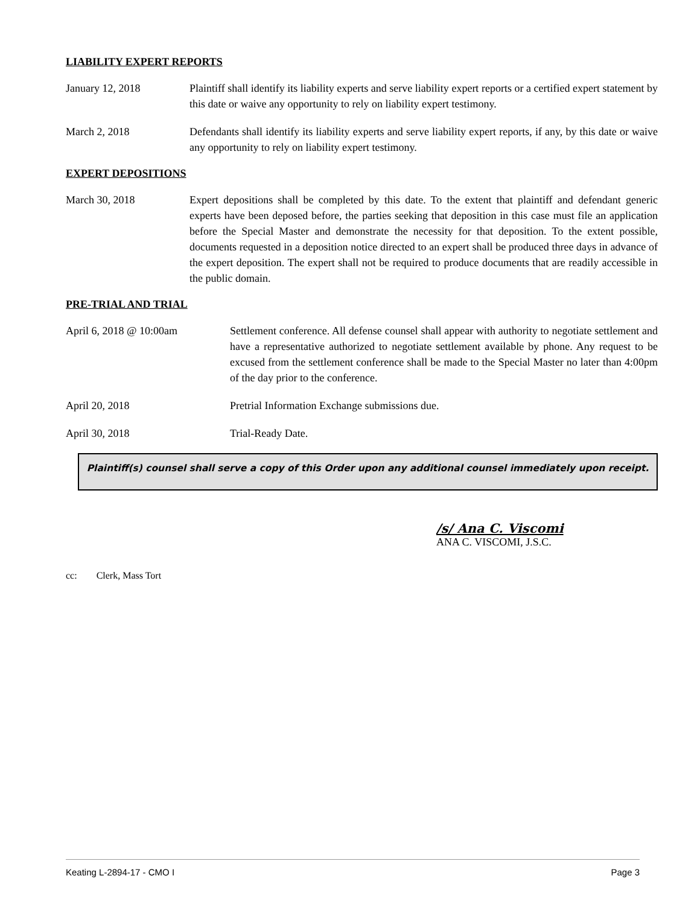LIABILITY EXPERT REPORTS
January 12, 2018 Plaintiff shall identify its liability experts and serve liability expert reports or a certified expert statement by this date or waive any opportunity to rely on liability expert testimony.
March 2, 2018 Defendants shall identify its liability experts and serve liability expert reports, if any, by this date or waive any opportunity to rely on liability expert testimony.
EXPERT DEPOSITIONS
March 30, 2018 Expert depositions shall be completed by this date. To the extent that plaintiff and defendant generic experts have been deposed before, the parties seeking that deposition in this case must file an application before the Special Master and demonstrate the necessity for that deposition. To the extent possible, documents requested in a deposition notice directed to an expert shall be produced three days in advance of the expert deposition. The expert shall not be required to produce documents that are readily accessible in the public domain.
PRE-TRIAL AND TRIAL
April 6, 2018 @ 10:00am Settlement conference. All defense counsel shall appear with authority to negotiate settlement and have a representative authorized to negotiate settlement available by phone. Any request to be excused from the settlement conference shall be made to the Special Master no later than 4:00pm of the day prior to the conference.
April 20, 2018 Pretrial Information Exchange submissions due.
April 30, 2018 Trial-Ready Date.
Plaintiff(s) counsel shall serve a copy of this Order upon any additional counsel immediately upon receipt.
/s/ Ana C. Viscomi
ANA C. VISCOMI, J.S.C.
cc: Clerk, Mass Tort
Keating L-2894-17 - CMO I Page 3